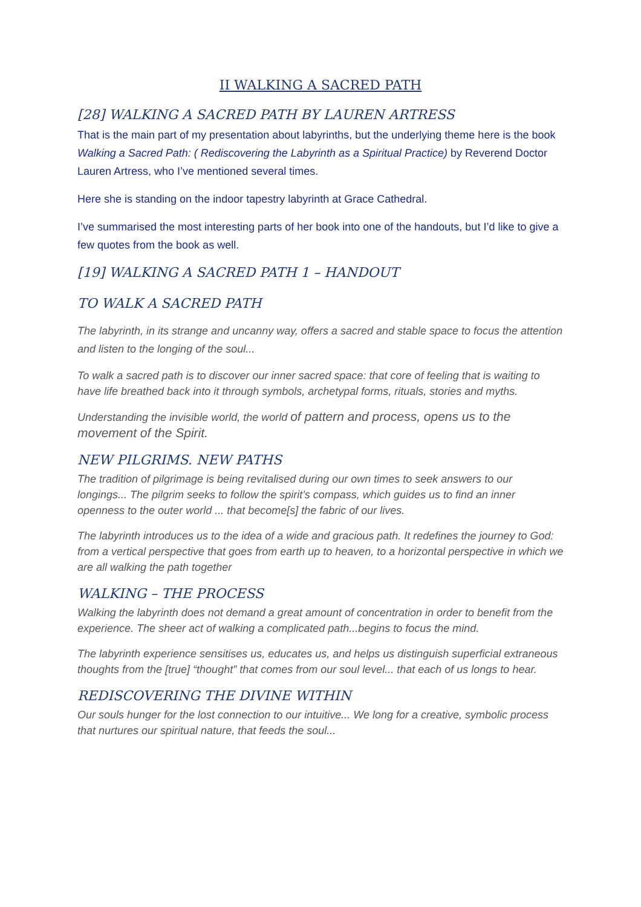II WALKING A SACRED PATH
[28] WALKING A SACRED PATH BY LAUREN ARTRESS
That is the main part of my presentation about labyrinths, but the underlying theme here is the book Walking a Sacred Path: ( Rediscovering the Labyrinth as a Spiritual Practice) by Reverend Doctor Lauren Artress, who I’ve mentioned several times.
Here she is standing on the indoor tapestry labyrinth at Grace Cathedral.
I’ve summarised the most interesting parts of her book into one of the handouts, but I’d like to give a few quotes from the book as well.
[19] WALKING A SACRED PATH 1 – HANDOUT
TO WALK A SACRED PATH
The labyrinth, in its strange and uncanny way, offers a sacred and stable space to focus the attention and listen to the longing of the soul...
To walk a sacred path is to discover our inner sacred space: that core of feeling that is waiting to have life breathed back into it through symbols, archetypal forms, rituals, stories and myths.
Understanding the invisible world, the world of pattern and process, opens us to the movement of the Spirit.
NEW PILGRIMS. NEW PATHS
The tradition of pilgrimage is being revitalised during our own times to seek answers to our longings... The pilgrim seeks to follow the spirit’s compass, which guides us to find an inner openness to the outer world ... that become[s] the fabric of our lives.
The labyrinth introduces us to the idea of a wide and gracious path. It redefines the journey to God: from a vertical perspective that goes from earth up to heaven, to a horizontal perspective in which we are all walking the path together
WALKING – THE PROCESS
Walking the labyrinth does not demand a great amount of concentration in order to benefit from the experience. The sheer act of walking a complicated path...begins to focus the mind.
The labyrinth experience sensitises us, educates us, and helps us distinguish superficial extraneous thoughts from the [true] “thought” that comes from our soul level... that each of us longs to hear.
REDISCOVERING THE DIVINE WITHIN
Our souls hunger for the lost connection to our intuitive... We long for a creative, symbolic process that nurtures our spiritual nature, that feeds the soul...